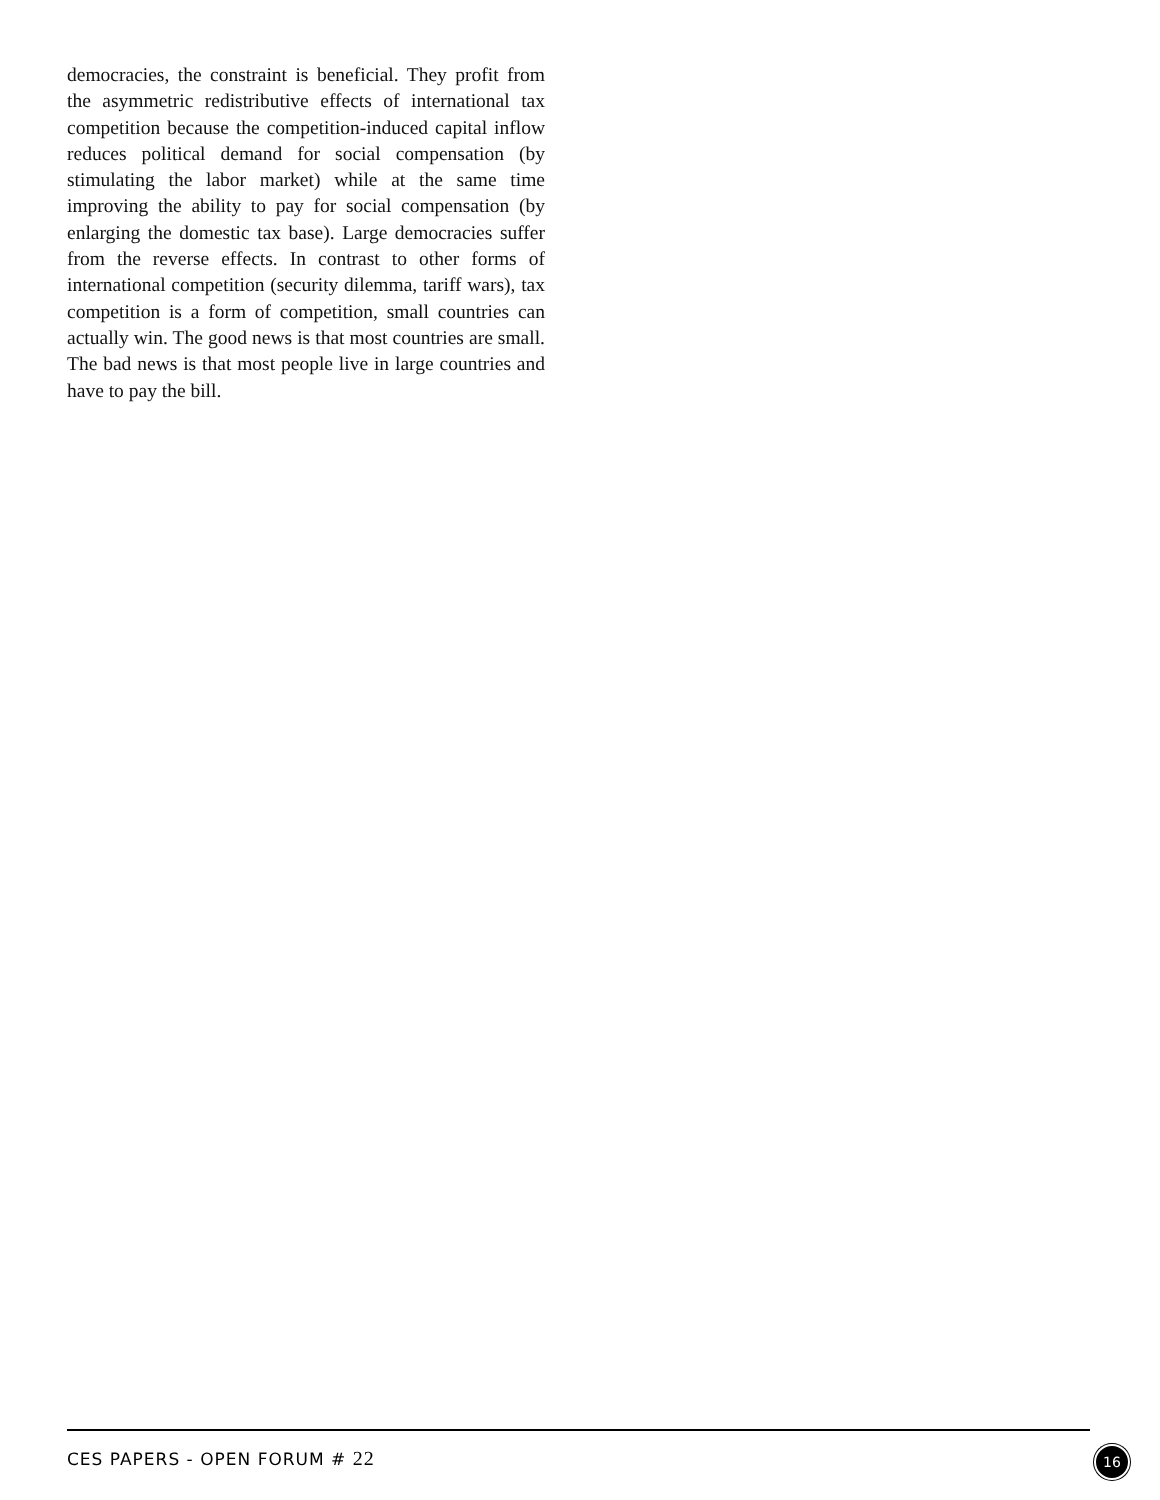democracies, the constraint is beneficial. They profit from the asymmetric redistributive effects of international tax competition because the competition-induced capital inflow reduces political demand for social compensation (by stimulating the labor market) while at the same time improving the ability to pay for social compensation (by enlarging the domestic tax base). Large democracies suffer from the reverse effects. In contrast to other forms of international competition (security dilemma, tariff wars), tax competition is a form of competition, small countries can actually win. The good news is that most countries are small. The bad news is that most people live in large countries and have to pay the bill.
CES PAPERS - OPEN FORUM # 22 16